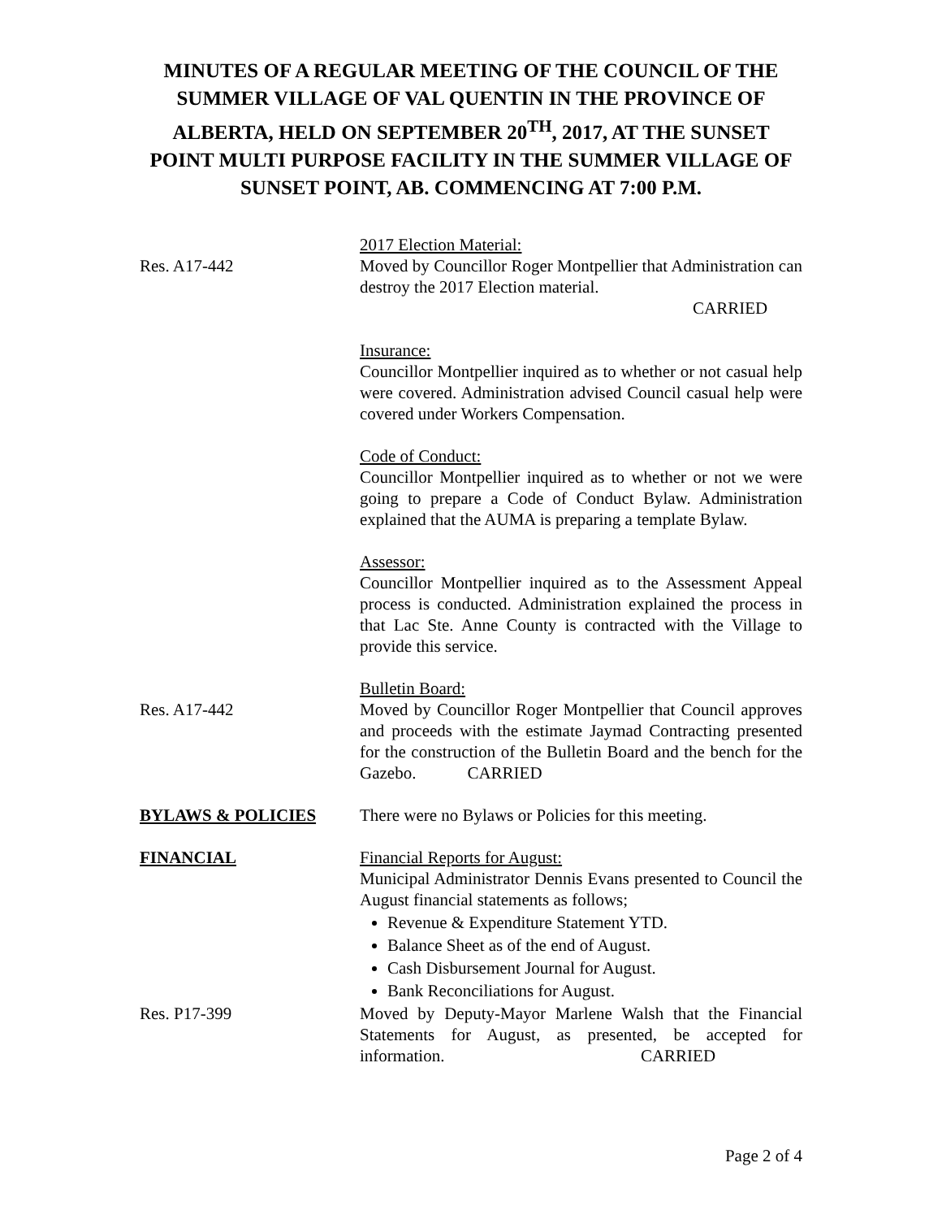MINUTES OF A REGULAR MEETING OF THE COUNCIL OF THE SUMMER VILLAGE OF VAL QUENTIN IN THE PROVINCE OF ALBERTA, HELD ON SEPTEMBER 20<sup>TH</sup>, 2017, AT THE SUNSET POINT MULTI PURPOSE FACILITY IN THE SUMMER VILLAGE OF SUNSET POINT, AB. COMMENCING AT 7:00 P.M.
2017 Election Material:
Res. A17-442 Moved by Councillor Roger Montpellier that Administration can destroy the 2017 Election material.
CARRIED
Insurance:
Councillor Montpellier inquired as to whether or not casual help were covered. Administration advised Council casual help were covered under Workers Compensation.
Code of Conduct:
Councillor Montpellier inquired as to whether or not we were going to prepare a Code of Conduct Bylaw. Administration explained that the AUMA is preparing a template Bylaw.
Assessor:
Councillor Montpellier inquired as to the Assessment Appeal process is conducted. Administration explained the process in that Lac Ste. Anne County is contracted with the Village to provide this service.
Bulletin Board:
Res. A17-442 Moved by Councillor Roger Montpellier that Council approves and proceeds with the estimate Jaymad Contracting presented for the construction of the Bulletin Board and the bench for the Gazebo. CARRIED
BYLAWS & POLICIES There were no Bylaws or Policies for this meeting.
FINANCIAL Financial Reports for August:
Municipal Administrator Dennis Evans presented to Council the August financial statements as follows;
Revenue & Expenditure Statement YTD.
Balance Sheet as of the end of August.
Cash Disbursement Journal for August.
Bank Reconciliations for August.
Res. P17-399 Moved by Deputy-Mayor Marlene Walsh that the Financial Statements for August, as presented, be accepted for information. CARRIED
Page 2 of 4